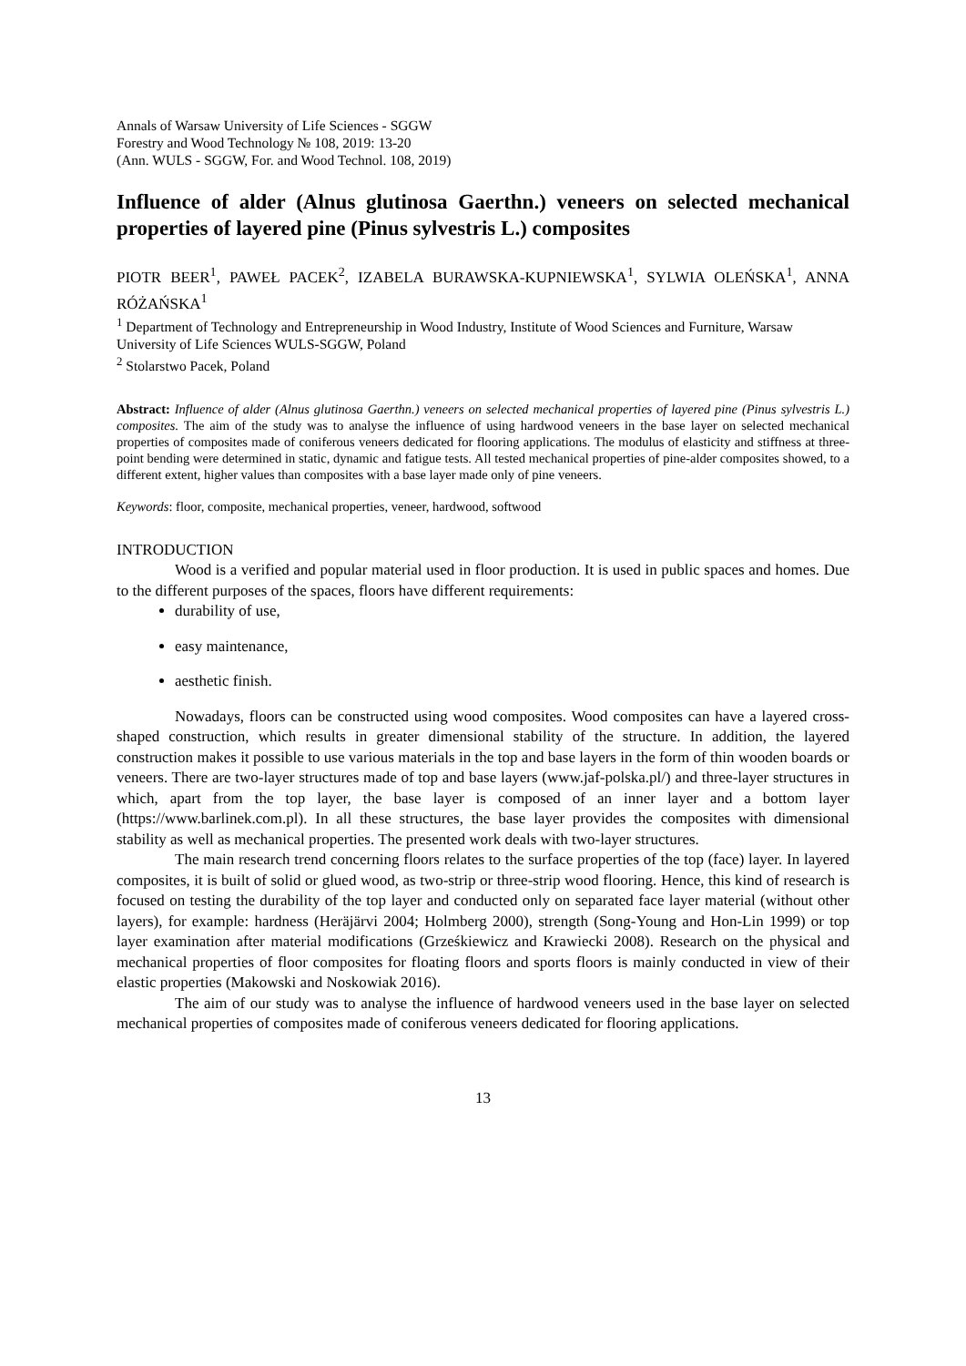Annals of Warsaw University of Life Sciences - SGGW
Forestry and Wood Technology № 108, 2019: 13-20
(Ann. WULS - SGGW, For. and Wood Technol. 108, 2019)
Influence of alder (Alnus glutinosa Gaerthn.) veneers on selected mechanical properties of layered pine (Pinus sylvestris L.) composites
PIOTR BEER<sup>1</sup>, PAWEŁ PACEK<sup>2</sup>, IZABELA BURAWSKA-KUPNIEWSKA<sup>1</sup>, SYLWIA OLEŃSKA<sup>1</sup>, ANNA RÓŻAŃSKA<sup>1</sup>
<sup>1</sup> Department of Technology and Entrepreneurship in Wood Industry, Institute of Wood Sciences and Furniture, Warsaw University of Life Sciences WULS-SGGW, Poland
<sup>2</sup> Stolarstwo Pacek, Poland
Abstract: Influence of alder (Alnus glutinosa Gaerthn.) veneers on selected mechanical properties of layered pine (Pinus sylvestris L.) composites. The aim of the study was to analyse the influence of using hardwood veneers in the base layer on selected mechanical properties of composites made of coniferous veneers dedicated for flooring applications. The modulus of elasticity and stiffness at three-point bending were determined in static, dynamic and fatigue tests. All tested mechanical properties of pine-alder composites showed, to a different extent, higher values than composites with a base layer made only of pine veneers.
Keywords: floor, composite, mechanical properties, veneer, hardwood, softwood
INTRODUCTION
Wood is a verified and popular material used in floor production. It is used in public spaces and homes. Due to the different purposes of the spaces, floors have different requirements:
durability of use,
easy maintenance,
aesthetic finish.
Nowadays, floors can be constructed using wood composites. Wood composites can have a layered cross-shaped construction, which results in greater dimensional stability of the structure. In addition, the layered construction makes it possible to use various materials in the top and base layers in the form of thin wooden boards or veneers. There are two-layer structures made of top and base layers (www.jaf-polska.pl/) and three-layer structures in which, apart from the top layer, the base layer is composed of an inner layer and a bottom layer (https://www.barlinek.com.pl). In all these structures, the base layer provides the composites with dimensional stability as well as mechanical properties. The presented work deals with two-layer structures.
The main research trend concerning floors relates to the surface properties of the top (face) layer. In layered composites, it is built of solid or glued wood, as two-strip or three-strip wood flooring. Hence, this kind of research is focused on testing the durability of the top layer and conducted only on separated face layer material (without other layers), for example: hardness (Heräjärvi 2004; Holmberg 2000), strength (Song-Young and Hon-Lin 1999) or top layer examination after material modifications (Grześkiewicz and Krawiecki 2008). Research on the physical and mechanical properties of floor composites for floating floors and sports floors is mainly conducted in view of their elastic properties (Makowski and Noskowiak 2016).
The aim of our study was to analyse the influence of hardwood veneers used in the base layer on selected mechanical properties of composites made of coniferous veneers dedicated for flooring applications.
13